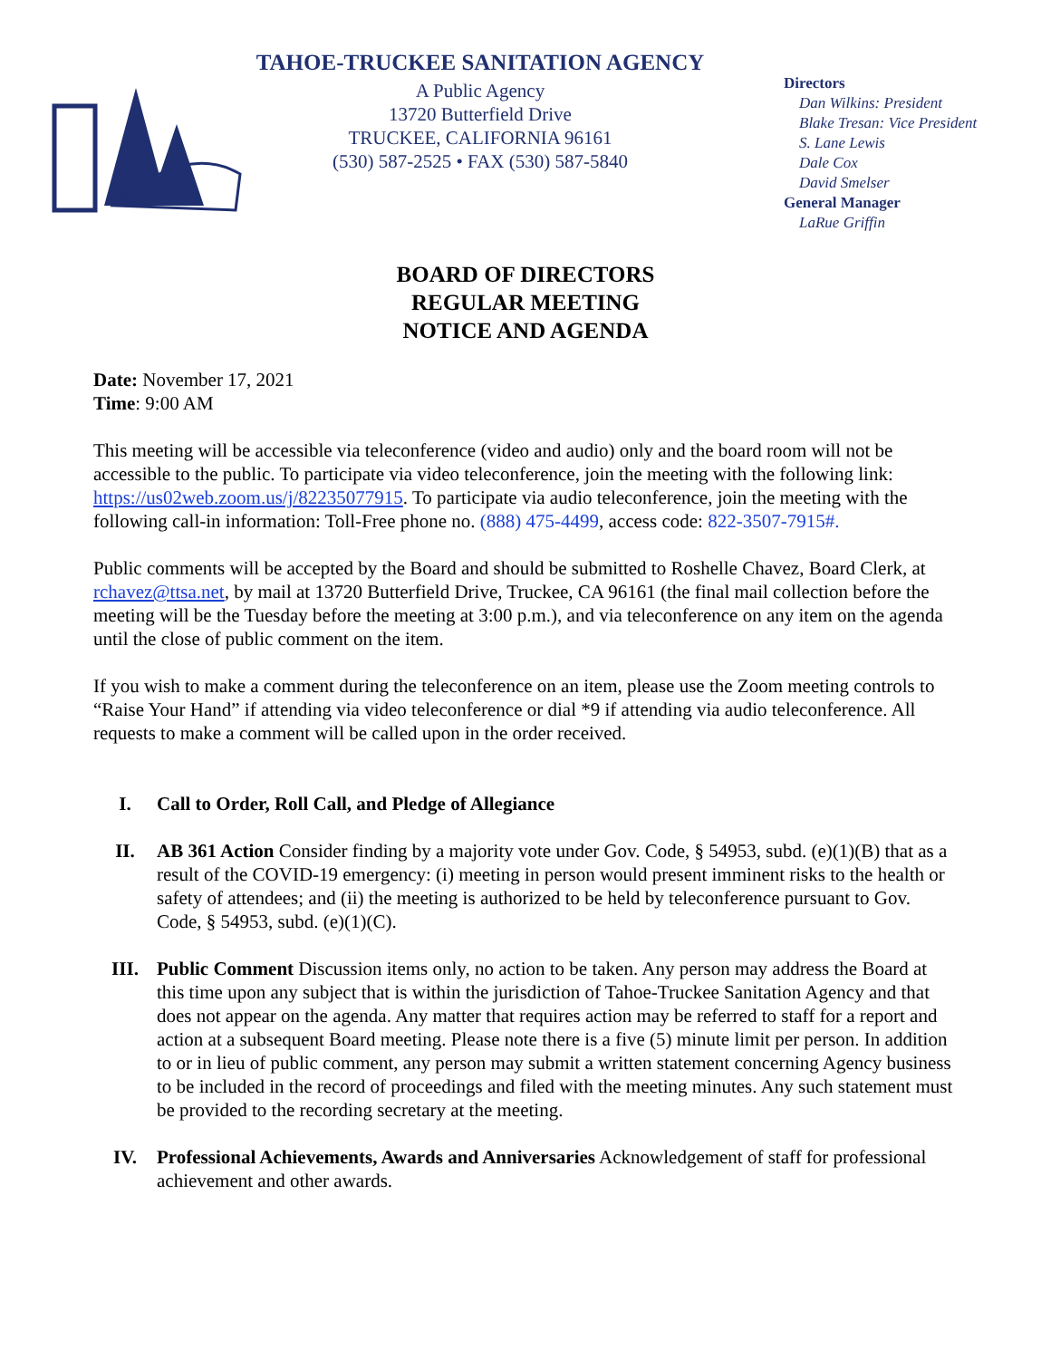TAHOE-TRUCKEE SANITATION AGENCY
A Public Agency
13720 Butterfield Drive
TRUCKEE, CALIFORNIA 96161
(530) 587-2525 • FAX (530) 587-5840
Directors
Dan Wilkins: President
Blake Tresan: Vice President
S. Lane Lewis
Dale Cox
David Smelser
General Manager
LaRue Griffin
BOARD OF DIRECTORS
REGULAR MEETING
NOTICE AND AGENDA
Date: November 17, 2021
Time: 9:00 AM
This meeting will be accessible via teleconference (video and audio) only and the board room will not be accessible to the public. To participate via video teleconference, join the meeting with the following link: https://us02web.zoom.us/j/82235077915. To participate via audio teleconference, join the meeting with the following call-in information: Toll-Free phone no. (888) 475-4499, access code: 822-3507-7915#.
Public comments will be accepted by the Board and should be submitted to Roshelle Chavez, Board Clerk, at rchavez@ttsa.net, by mail at 13720 Butterfield Drive, Truckee, CA 96161 (the final mail collection before the meeting will be the Tuesday before the meeting at 3:00 p.m.), and via teleconference on any item on the agenda until the close of public comment on the item.
If you wish to make a comment during the teleconference on an item, please use the Zoom meeting controls to “Raise Your Hand” if attending via video teleconference or dial *9 if attending via audio teleconference. All requests to make a comment will be called upon in the order received.
I. Call to Order, Roll Call, and Pledge of Allegiance
II. AB 361 Action Consider finding by a majority vote under Gov. Code, § 54953, subd. (e)(1)(B) that as a result of the COVID-19 emergency: (i) meeting in person would present imminent risks to the health or safety of attendees; and (ii) the meeting is authorized to be held by teleconference pursuant to Gov. Code, § 54953, subd. (e)(1)(C).
III. Public Comment Discussion items only, no action to be taken. Any person may address the Board at this time upon any subject that is within the jurisdiction of Tahoe-Truckee Sanitation Agency and that does not appear on the agenda. Any matter that requires action may be referred to staff for a report and action at a subsequent Board meeting. Please note there is a five (5) minute limit per person. In addition to or in lieu of public comment, any person may submit a written statement concerning Agency business to be included in the record of proceedings and filed with the meeting minutes. Any such statement must be provided to the recording secretary at the meeting.
IV. Professional Achievements, Awards and Anniversaries Acknowledgement of staff for professional achievement and other awards.